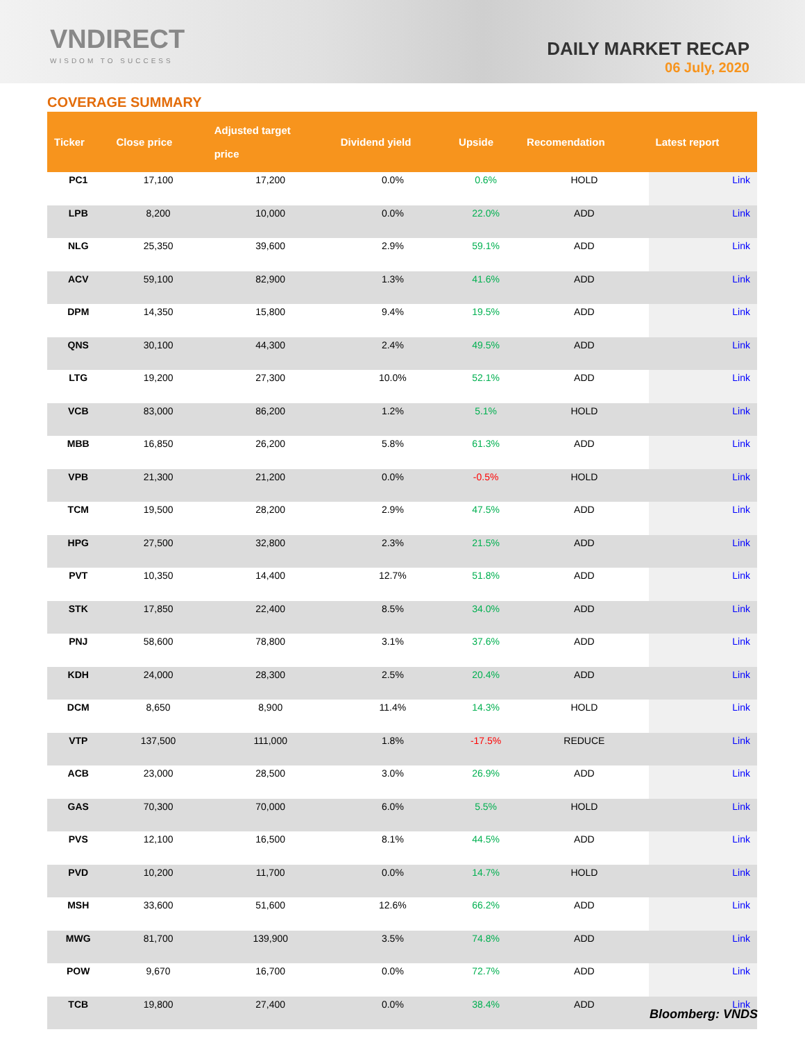VNDIRECT
WISDOM TO SUCCESS
DAILY MARKET RECAP
06 July, 2020
COVERAGE SUMMARY
| Ticker | Close price | Adjusted target price | Dividend yield | Upside | Recomendation | Latest report |
| --- | --- | --- | --- | --- | --- | --- |
| PC1 | 17,100 | 17,200 | 0.0% | 0.6% | HOLD | Link |
| LPB | 8,200 | 10,000 | 0.0% | 22.0% | ADD | Link |
| NLG | 25,350 | 39,600 | 2.9% | 59.1% | ADD | Link |
| ACV | 59,100 | 82,900 | 1.3% | 41.6% | ADD | Link |
| DPM | 14,350 | 15,800 | 9.4% | 19.5% | ADD | Link |
| QNS | 30,100 | 44,300 | 2.4% | 49.5% | ADD | Link |
| LTG | 19,200 | 27,300 | 10.0% | 52.1% | ADD | Link |
| VCB | 83,000 | 86,200 | 1.2% | 5.1% | HOLD | Link |
| MBB | 16,850 | 26,200 | 5.8% | 61.3% | ADD | Link |
| VPB | 21,300 | 21,200 | 0.0% | -0.5% | HOLD | Link |
| TCM | 19,500 | 28,200 | 2.9% | 47.5% | ADD | Link |
| HPG | 27,500 | 32,800 | 2.3% | 21.5% | ADD | Link |
| PVT | 10,350 | 14,400 | 12.7% | 51.8% | ADD | Link |
| STK | 17,850 | 22,400 | 8.5% | 34.0% | ADD | Link |
| PNJ | 58,600 | 78,800 | 3.1% | 37.6% | ADD | Link |
| KDH | 24,000 | 28,300 | 2.5% | 20.4% | ADD | Link |
| DCM | 8,650 | 8,900 | 11.4% | 14.3% | HOLD | Link |
| VTP | 137,500 | 111,000 | 1.8% | -17.5% | REDUCE | Link |
| ACB | 23,000 | 28,500 | 3.0% | 26.9% | ADD | Link |
| GAS | 70,300 | 70,000 | 6.0% | 5.5% | HOLD | Link |
| PVS | 12,100 | 16,500 | 8.1% | 44.5% | ADD | Link |
| PVD | 10,200 | 11,700 | 0.0% | 14.7% | HOLD | Link |
| MSH | 33,600 | 51,600 | 12.6% | 66.2% | ADD | Link |
| MWG | 81,700 | 139,900 | 3.5% | 74.8% | ADD | Link |
| POW | 9,670 | 16,700 | 0.0% | 72.7% | ADD | Link |
| TCB | 19,800 | 27,400 | 0.0% | 38.4% | ADD | Link |
Bloomberg: VNDS